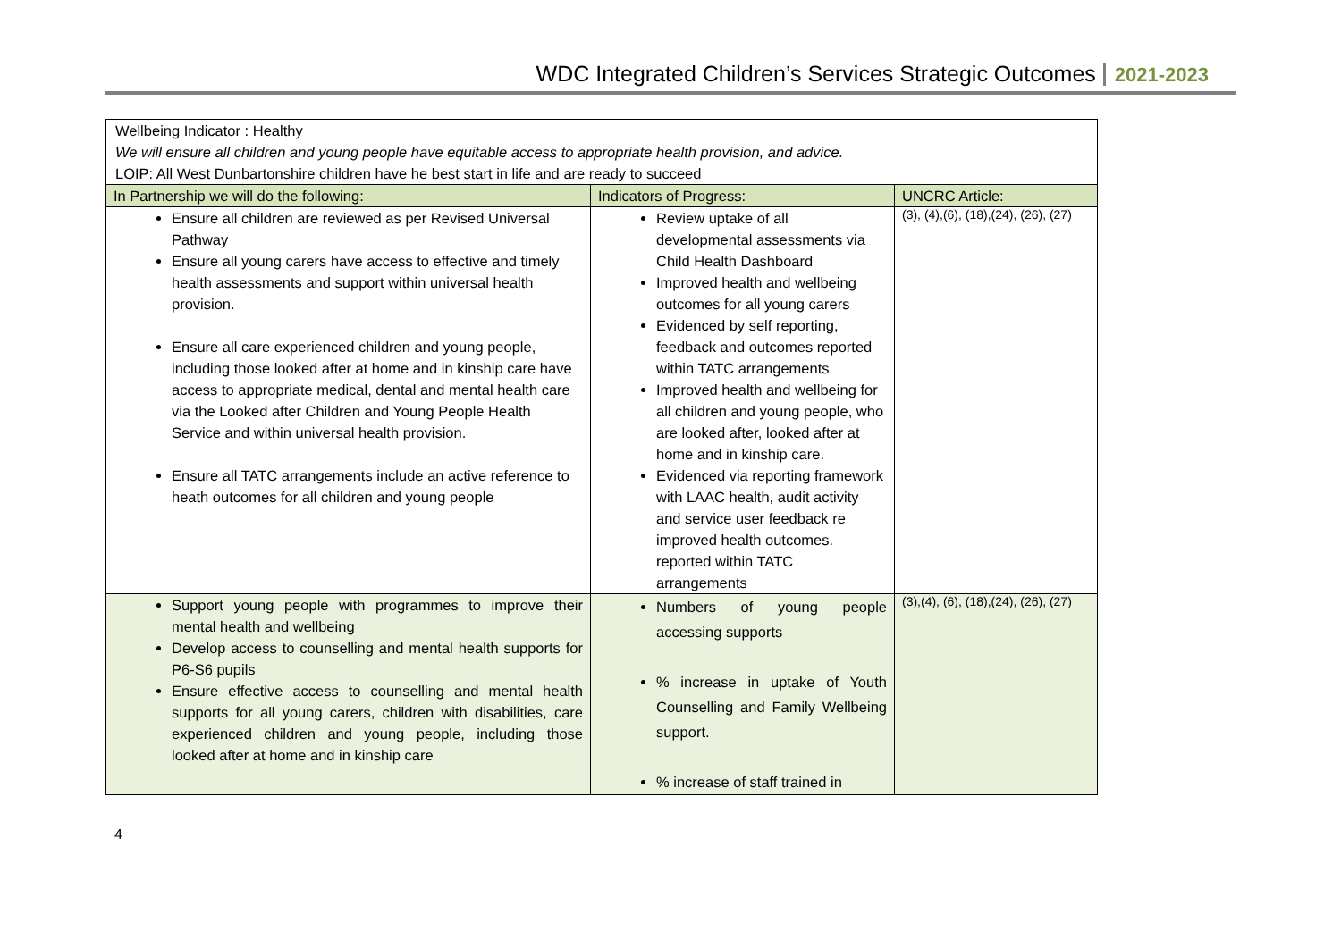WDC Integrated Children’s Services Strategic Outcomes 2021-2023
| Wellbeing Indicator : Healthy We will ensure all children and young people have equitable access to appropriate health provision, and advice. LOIP: All West Dunbartonshire children have he best start in life and are ready to succeed | | |
| In Partnership we will do the following: | Indicators of Progress: | UNCRC Article: |
| Ensure all children are reviewed as per Revised Universal Pathway Ensure all young carers have access to effective and timely health assessments and support within universal health provision. Ensure all care experienced children and young people, including those looked after at home and in kinship care have access to appropriate medical, dental and mental health care via the Looked after Children and Young People Health Service and within universal health provision. Ensure all TATC arrangements include an active reference to heath outcomes for all children and young people | Review uptake of all developmental assessments via Child Health Dashboard Improved health and wellbeing outcomes for all young carers Evidenced by self reporting, feedback and outcomes reported within TATC arrangements Improved health and wellbeing for all children and young people, who are looked after, looked after at home and in kinship care. Evidenced via reporting framework with LAAC health, audit activity and service user feedback re improved health outcomes. reported within TATC arrangements | (3), (4),(6), (18),(24), (26), (27) |
| Support young people with programmes to improve their mental health and wellbeing Develop access to counselling and mental health supports for P6-S6 pupils Ensure effective access to counselling and mental health supports for all young carers, children with disabilities, care experienced children and young people, including those looked after at home and in kinship care | Numbers of young people accessing supports % increase in uptake of Youth Counselling and Family Wellbeing support. % increase of staff trained in | (3),(4), (6), (18),(24), (26), (27) |
4